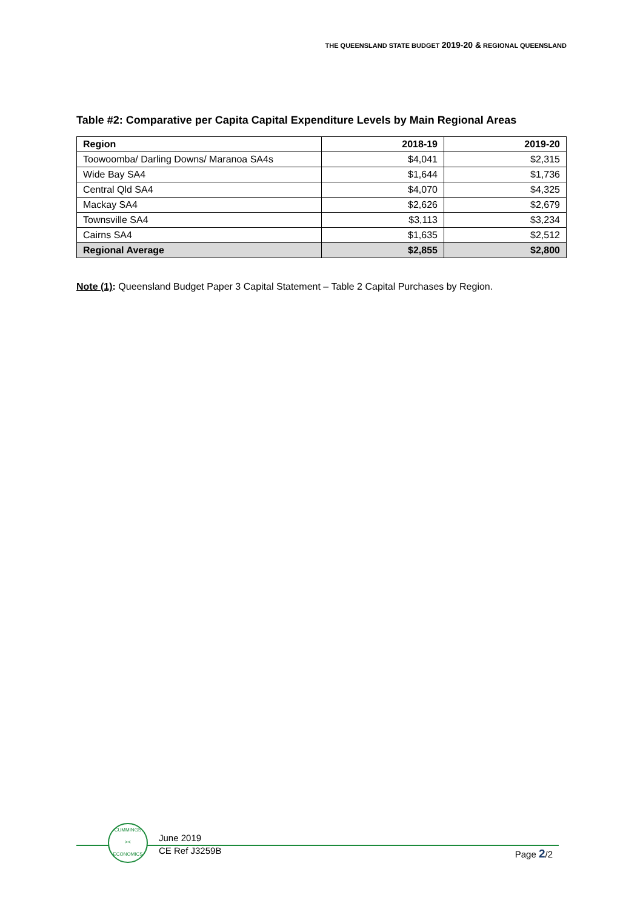THE QUEENSLAND STATE BUDGET 2019-20 & REGIONAL QUEENSLAND
Table #2: Comparative per Capita Capital Expenditure Levels by Main Regional Areas
| Region | 2018-19 | 2019-20 |
| --- | --- | --- |
| Toowoomba/ Darling Downs/ Maranoa SA4s | $4,041 | $2,315 |
| Wide Bay SA4 | $1,644 | $1,736 |
| Central Qld SA4 | $4,070 | $4,325 |
| Mackay SA4 | $2,626 | $2,679 |
| Townsville SA4 | $3,113 | $3,234 |
| Cairns SA4 | $1,635 | $2,512 |
| Regional Average | $2,855 | $2,800 |
Note (1): Queensland Budget Paper 3 Capital Statement – Table 2 Capital Purchases by Region.
CUMMINGS
><
ECONOMICS
June 2019
CE Ref J3259B
Page 2/2